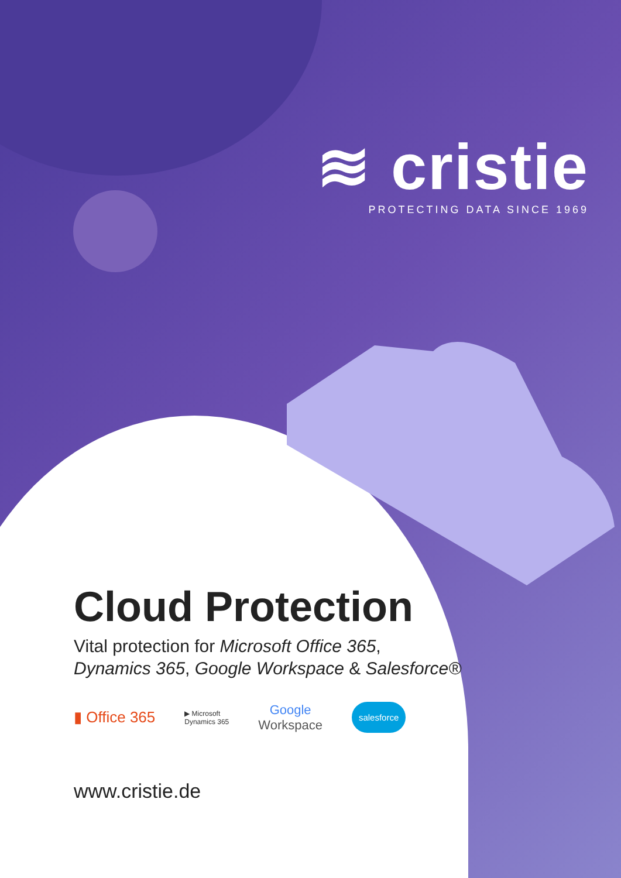≋ cristie
PROTECTING DATA SINCE 1969
Cloud Protection
Vital protection for Microsoft Office 365,
Dynamics 365, Google Workspace & Salesforce®
▮ Office 365 ▶ Microsoft
Dynamics 365 Google
Workspace salesforce
www.cristie.de